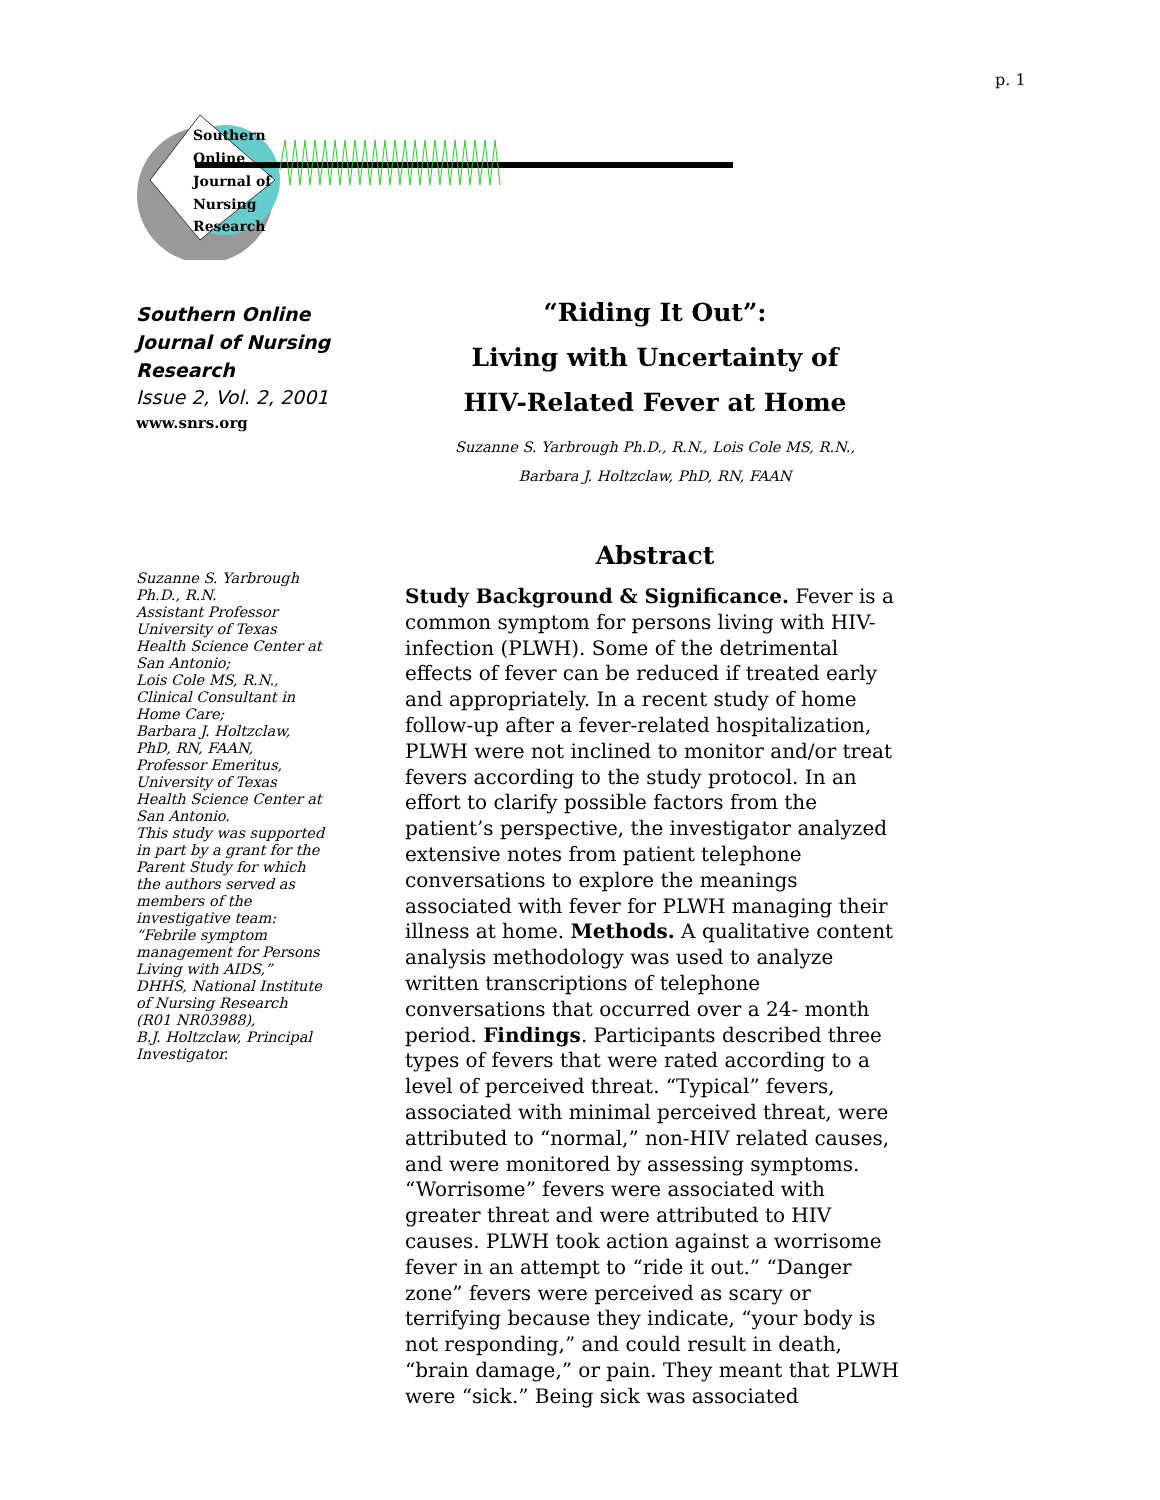p. 1
Southern
Online
Journal of
Nursing
Research
Southern Online Journal of Nursing Research
Issue 2, Vol. 2, 2001
www.snrs.org
Suzanne S. Yarbrough Ph.D., R.N.
Assistant Professor University of Texas Health Science Center at San Antonio;
Lois Cole MS, R.N., Clinical Consultant in Home Care;
Barbara J. Holtzclaw, PhD, RN, FAAN, Professor Emeritus, University of Texas Health Science Center at San Antonio.
This study was supported in part by a grant for the Parent Study for which the authors served as members of the investigative team: “Febrile symptom management for Persons Living with AIDS,” DHHS, National Institute of Nursing Research (R01 NR03988),
B.J. Holtzclaw, Principal Investigator.
“Riding It Out”:
Living with Uncertainty of
HIV-Related Fever at Home
Suzanne S. Yarbrough Ph.D., R.N., Lois Cole MS, R.N.,
Barbara J. Holtzclaw, PhD, RN, FAAN
Abstract
Study Background & Significance. Fever is a common symptom for persons living with HIV-infection (PLWH). Some of the detrimental effects of fever can be reduced if treated early and appropriately. In a recent study of home follow-up after a fever-related hospitalization, PLWH were not inclined to monitor and/or treat fevers according to the study protocol. In an effort to clarify possible factors from the patient’s perspective, the investigator analyzed extensive notes from patient telephone conversations to explore the meanings associated with fever for PLWH managing their illness at home. Methods. A qualitative content analysis methodology was used to analyze written transcriptions of telephone conversations that occurred over a 24- month period. Findings. Participants described three types of fevers that were rated according to a level of perceived threat. “Typical” fevers, associated with minimal perceived threat, were attributed to “normal,” non-HIV related causes, and were monitored by assessing symptoms. “Worrisome” fevers were associated with greater threat and were attributed to HIV causes. PLWH took action against a worrisome fever in an attempt to “ride it out.” “Danger zone” fevers were perceived as scary or terrifying because they indicate, “your body is not responding,” and could result in death, “brain damage,” or pain. They meant that PLWH were “sick.” Being sick was associated